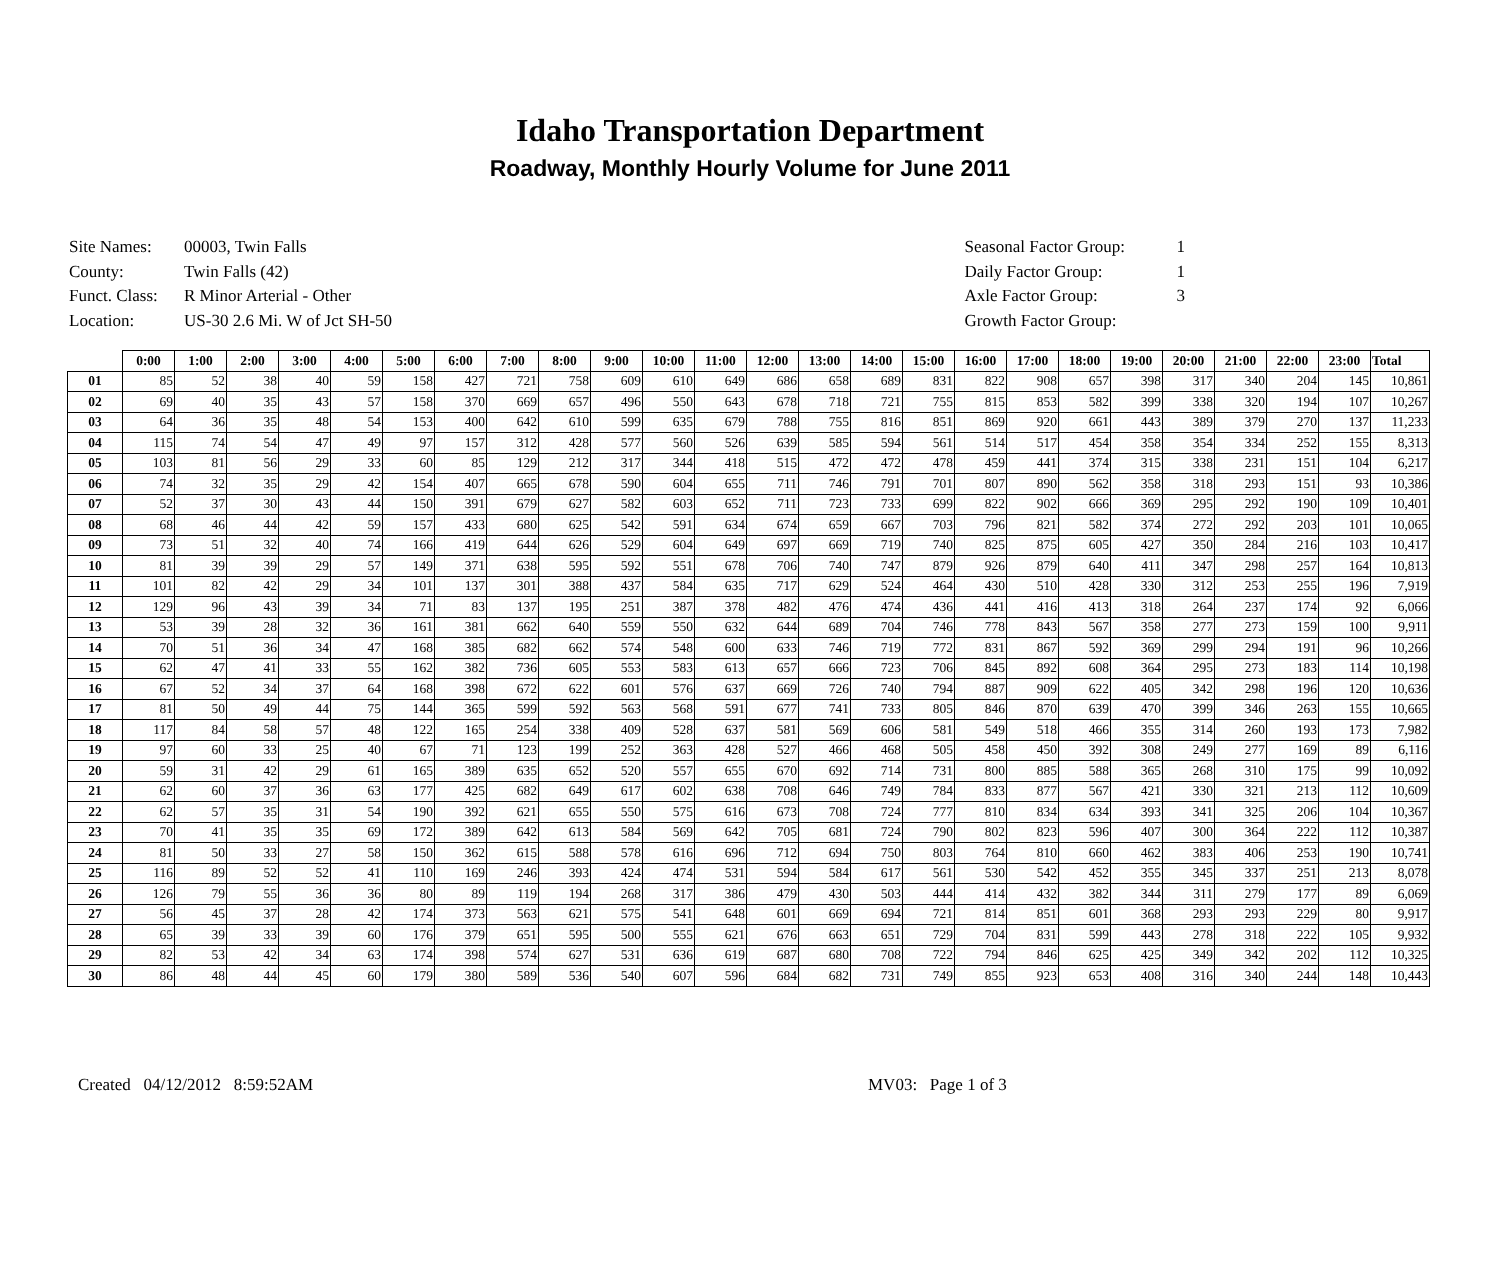Idaho Transportation Department
Roadway, Monthly Hourly Volume for June 2011
| Site Names: | 00003, Twin Falls |
| County: | Twin Falls (42) |
| Funct. Class: | R Minor Arterial - Other |
| Location: | US-30 2.6 Mi. W of Jct SH-50 |
| Seasonal Factor Group: | 1 |
| Daily Factor Group: | 1 |
| Axle Factor Group: | 3 |
| Growth Factor Group: | |
| | 0:00 | 1:00 | 2:00 | 3:00 | 4:00 | 5:00 | 6:00 | 7:00 | 8:00 | 9:00 | 10:00 | 11:00 | 12:00 | 13:00 | 14:00 | 15:00 | 16:00 | 17:00 | 18:00 | 19:00 | 20:00 | 21:00 | 22:00 | 23:00 | Total |
| --- | --- | --- | --- | --- | --- | --- | --- | --- | --- | --- | --- | --- | --- | --- | --- | --- | --- | --- | --- | --- | --- | --- | --- | --- | --- |
| 01 | 85 | 52 | 38 | 40 | 59 | 158 | 427 | 721 | 758 | 609 | 610 | 649 | 686 | 658 | 689 | 831 | 822 | 908 | 657 | 398 | 317 | 340 | 204 | 145 | 10,861 |
| 02 | 69 | 40 | 35 | 43 | 57 | 158 | 370 | 669 | 657 | 496 | 550 | 643 | 678 | 718 | 721 | 755 | 815 | 853 | 582 | 399 | 338 | 320 | 194 | 107 | 10,267 |
| 03 | 64 | 36 | 35 | 48 | 54 | 153 | 400 | 642 | 610 | 599 | 635 | 679 | 788 | 755 | 816 | 851 | 869 | 920 | 661 | 443 | 389 | 379 | 270 | 137 | 11,233 |
| 04 | 115 | 74 | 54 | 47 | 49 | 97 | 157 | 312 | 428 | 577 | 560 | 526 | 639 | 585 | 594 | 561 | 514 | 517 | 454 | 358 | 354 | 334 | 252 | 155 | 8,313 |
| 05 | 103 | 81 | 56 | 29 | 33 | 60 | 85 | 129 | 212 | 317 | 344 | 418 | 515 | 472 | 472 | 478 | 459 | 441 | 374 | 315 | 338 | 231 | 151 | 104 | 6,217 |
| 06 | 74 | 32 | 35 | 29 | 42 | 154 | 407 | 665 | 678 | 590 | 604 | 655 | 711 | 746 | 791 | 701 | 807 | 890 | 562 | 358 | 318 | 293 | 151 | 93 | 10,386 |
| 07 | 52 | 37 | 30 | 43 | 44 | 150 | 391 | 679 | 627 | 582 | 603 | 652 | 711 | 723 | 733 | 699 | 822 | 902 | 666 | 369 | 295 | 292 | 190 | 109 | 10,401 |
| 08 | 68 | 46 | 44 | 42 | 59 | 157 | 433 | 680 | 625 | 542 | 591 | 634 | 674 | 659 | 667 | 703 | 796 | 821 | 582 | 374 | 272 | 292 | 203 | 101 | 10,065 |
| 09 | 73 | 51 | 32 | 40 | 74 | 166 | 419 | 644 | 626 | 529 | 604 | 649 | 697 | 669 | 719 | 740 | 825 | 875 | 605 | 427 | 350 | 284 | 216 | 103 | 10,417 |
| 10 | 81 | 39 | 39 | 29 | 57 | 149 | 371 | 638 | 595 | 592 | 551 | 678 | 706 | 740 | 747 | 879 | 926 | 879 | 640 | 411 | 347 | 298 | 257 | 164 | 10,813 |
| 11 | 101 | 82 | 42 | 29 | 34 | 101 | 137 | 301 | 388 | 437 | 584 | 635 | 717 | 629 | 524 | 464 | 430 | 510 | 428 | 330 | 312 | 253 | 255 | 196 | 7,919 |
| 12 | 129 | 96 | 43 | 39 | 34 | 71 | 83 | 137 | 195 | 251 | 387 | 378 | 482 | 476 | 474 | 436 | 441 | 416 | 413 | 318 | 264 | 237 | 174 | 92 | 6,066 |
| 13 | 53 | 39 | 28 | 32 | 36 | 161 | 381 | 662 | 640 | 559 | 550 | 632 | 644 | 689 | 704 | 746 | 778 | 843 | 567 | 358 | 277 | 273 | 159 | 100 | 9,911 |
| 14 | 70 | 51 | 36 | 34 | 47 | 168 | 385 | 682 | 662 | 574 | 548 | 600 | 633 | 746 | 719 | 772 | 831 | 867 | 592 | 369 | 299 | 294 | 191 | 96 | 10,266 |
| 15 | 62 | 47 | 41 | 33 | 55 | 162 | 382 | 736 | 605 | 553 | 583 | 613 | 657 | 666 | 723 | 706 | 845 | 892 | 608 | 364 | 295 | 273 | 183 | 114 | 10,198 |
| 16 | 67 | 52 | 34 | 37 | 64 | 168 | 398 | 672 | 622 | 601 | 576 | 637 | 669 | 726 | 740 | 794 | 887 | 909 | 622 | 405 | 342 | 298 | 196 | 120 | 10,636 |
| 17 | 81 | 50 | 49 | 44 | 75 | 144 | 365 | 599 | 592 | 563 | 568 | 591 | 677 | 741 | 733 | 805 | 846 | 870 | 639 | 470 | 399 | 346 | 263 | 155 | 10,665 |
| 18 | 117 | 84 | 58 | 57 | 48 | 122 | 165 | 254 | 338 | 409 | 528 | 637 | 581 | 569 | 606 | 581 | 549 | 518 | 466 | 355 | 314 | 260 | 193 | 173 | 7,982 |
| 19 | 97 | 60 | 33 | 25 | 40 | 67 | 71 | 123 | 199 | 252 | 363 | 428 | 527 | 466 | 468 | 505 | 458 | 450 | 392 | 308 | 249 | 277 | 169 | 89 | 6,116 |
| 20 | 59 | 31 | 42 | 29 | 61 | 165 | 389 | 635 | 652 | 520 | 557 | 655 | 670 | 692 | 714 | 731 | 800 | 885 | 588 | 365 | 268 | 310 | 175 | 99 | 10,092 |
| 21 | 62 | 60 | 37 | 36 | 63 | 177 | 425 | 682 | 649 | 617 | 602 | 638 | 708 | 646 | 749 | 784 | 833 | 877 | 567 | 421 | 330 | 321 | 213 | 112 | 10,609 |
| 22 | 62 | 57 | 35 | 31 | 54 | 190 | 392 | 621 | 655 | 550 | 575 | 616 | 673 | 708 | 724 | 777 | 810 | 834 | 634 | 393 | 341 | 325 | 206 | 104 | 10,367 |
| 23 | 70 | 41 | 35 | 35 | 69 | 172 | 389 | 642 | 613 | 584 | 569 | 642 | 705 | 681 | 724 | 790 | 802 | 823 | 596 | 407 | 300 | 364 | 222 | 112 | 10,387 |
| 24 | 81 | 50 | 33 | 27 | 58 | 150 | 362 | 615 | 588 | 578 | 616 | 696 | 712 | 694 | 750 | 803 | 764 | 810 | 660 | 462 | 383 | 406 | 253 | 190 | 10,741 |
| 25 | 116 | 89 | 52 | 52 | 41 | 110 | 169 | 246 | 393 | 424 | 474 | 531 | 594 | 584 | 617 | 561 | 530 | 542 | 452 | 355 | 345 | 337 | 251 | 213 | 8,078 |
| 26 | 126 | 79 | 55 | 36 | 36 | 80 | 89 | 119 | 194 | 268 | 317 | 386 | 479 | 430 | 503 | 444 | 414 | 432 | 382 | 344 | 311 | 279 | 177 | 89 | 6,069 |
| 27 | 56 | 45 | 37 | 28 | 42 | 174 | 373 | 563 | 621 | 575 | 541 | 648 | 601 | 669 | 694 | 721 | 814 | 851 | 601 | 368 | 293 | 293 | 229 | 80 | 9,917 |
| 28 | 65 | 39 | 33 | 39 | 60 | 176 | 379 | 651 | 595 | 500 | 555 | 621 | 676 | 663 | 651 | 729 | 704 | 831 | 599 | 443 | 278 | 318 | 222 | 105 | 9,932 |
| 29 | 82 | 53 | 42 | 34 | 63 | 174 | 398 | 574 | 627 | 531 | 636 | 619 | 687 | 680 | 708 | 722 | 794 | 846 | 625 | 425 | 349 | 342 | 202 | 112 | 10,325 |
| 30 | 86 | 48 | 44 | 45 | 60 | 179 | 380 | 589 | 536 | 540 | 607 | 596 | 684 | 682 | 731 | 749 | 855 | 923 | 653 | 408 | 316 | 340 | 244 | 148 | 10,443 |
Created 04/12/2012 8:59:52AM MV03: Page 1 of 3